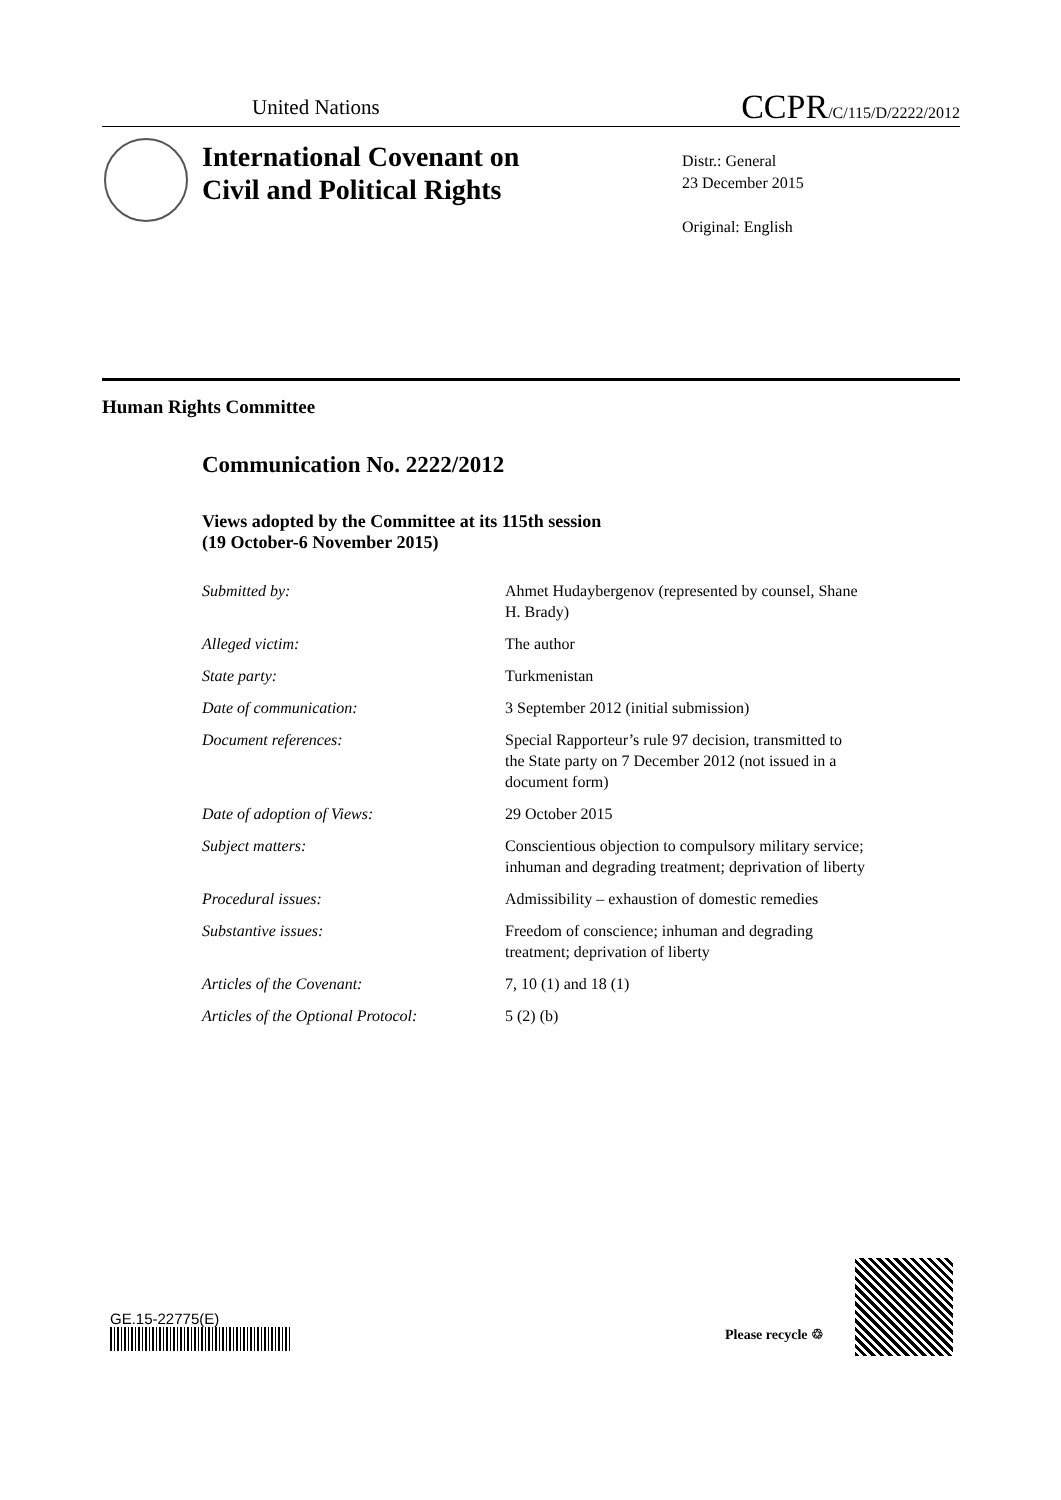United Nations
CCPR/C/115/D/2222/2012
International Covenant on
Civil and Political Rights
Distr.: General
23 December 2015
Original: English
Human Rights Committee
Communication No. 2222/2012
Views adopted by the Committee at its 115th session
(19 October-6 November 2015)
Submitted by: Ahmet Hudaybergenov (represented by counsel, Shane H. Brady)
Alleged victim: The author
State party: Turkmenistan
Date of communication: 3 September 2012 (initial submission)
Document references: Special Rapporteur’s rule 97 decision, transmitted to the State party on 7 December 2012 (not issued in a document form)
Date of adoption of Views: 29 October 2015
Subject matters: Conscientious objection to compulsory military service; inhuman and degrading treatment; deprivation of liberty
Procedural issues: Admissibility – exhaustion of domestic remedies
Substantive issues: Freedom of conscience; inhuman and degrading treatment; deprivation of liberty
Articles of the Covenant: 7, 10 (1) and 18 (1)
Articles of the Optional Protocol: 5 (2) (b)
GE.15-22775(E)
Please recycle ♲